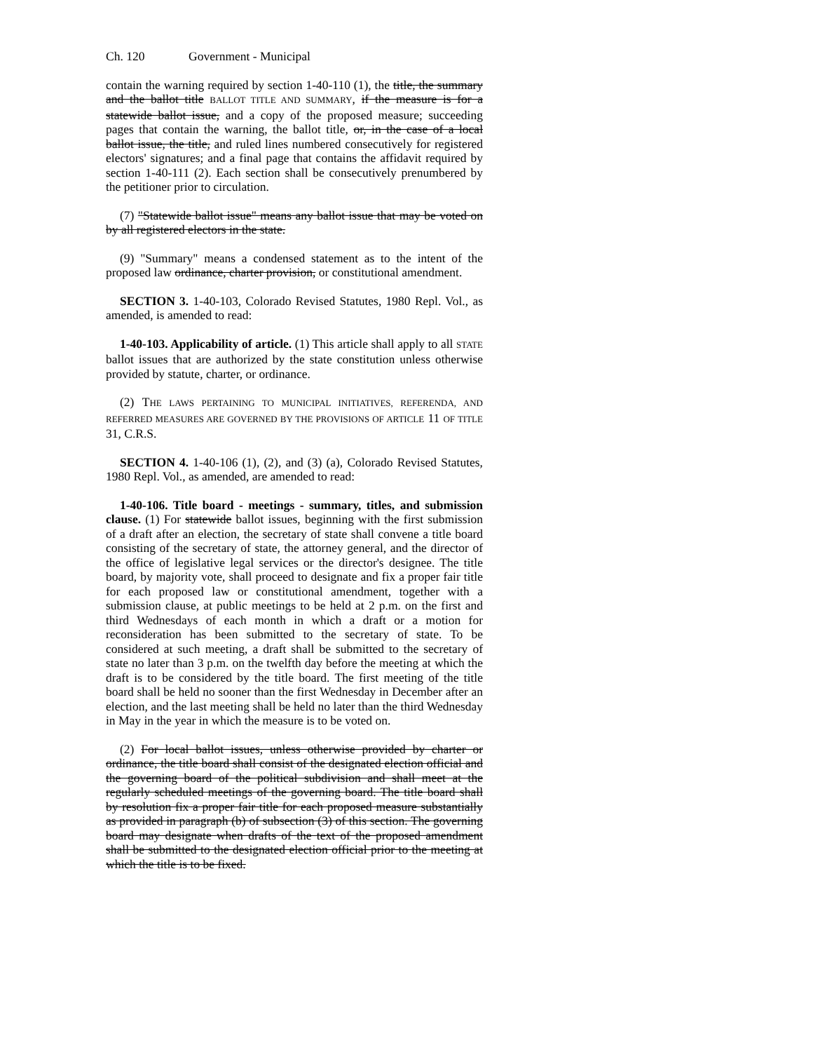Ch. 120 Government - Municipal
contain the warning required by section 1-40-110 (1), the title, the summary and the ballot title BALLOT TITLE AND SUMMARY, if the measure is for a statewide ballot issue, and a copy of the proposed measure; succeeding pages that contain the warning, the ballot title, or, in the case of a local ballot issue, the title, and ruled lines numbered consecutively for registered electors' signatures; and a final page that contains the affidavit required by section 1-40-111 (2). Each section shall be consecutively prenumbered by the petitioner prior to circulation.
(7) "Statewide ballot issue" means any ballot issue that may be voted on by all registered electors in the state.
(9) "Summary" means a condensed statement as to the intent of the proposed law ordinance, charter provision, or constitutional amendment.
SECTION 3. 1-40-103, Colorado Revised Statutes, 1980 Repl. Vol., as amended, is amended to read:
1-40-103. Applicability of article. (1) This article shall apply to all STATE ballot issues that are authorized by the state constitution unless otherwise provided by statute, charter, or ordinance.
(2) THE LAWS PERTAINING TO MUNICIPAL INITIATIVES, REFERENDA, AND REFERRED MEASURES ARE GOVERNED BY THE PROVISIONS OF ARTICLE 11 OF TITLE 31, C.R.S.
SECTION 4. 1-40-106 (1), (2), and (3) (a), Colorado Revised Statutes, 1980 Repl. Vol., as amended, are amended to read:
1-40-106. Title board - meetings - summary, titles, and submission clause. (1) For statewide ballot issues, beginning with the first submission of a draft after an election, the secretary of state shall convene a title board consisting of the secretary of state, the attorney general, and the director of the office of legislative legal services or the director's designee. The title board, by majority vote, shall proceed to designate and fix a proper fair title for each proposed law or constitutional amendment, together with a submission clause, at public meetings to be held at 2 p.m. on the first and third Wednesdays of each month in which a draft or a motion for reconsideration has been submitted to the secretary of state. To be considered at such meeting, a draft shall be submitted to the secretary of state no later than 3 p.m. on the twelfth day before the meeting at which the draft is to be considered by the title board. The first meeting of the title board shall be held no sooner than the first Wednesday in December after an election, and the last meeting shall be held no later than the third Wednesday in May in the year in which the measure is to be voted on.
(2) For local ballot issues, unless otherwise provided by charter or ordinance, the title board shall consist of the designated election official and the governing board of the political subdivision and shall meet at the regularly scheduled meetings of the governing board. The title board shall by resolution fix a proper fair title for each proposed measure substantially as provided in paragraph (b) of subsection (3) of this section. The governing board may designate when drafts of the text of the proposed amendment shall be submitted to the designated election official prior to the meeting at which the title is to be fixed.